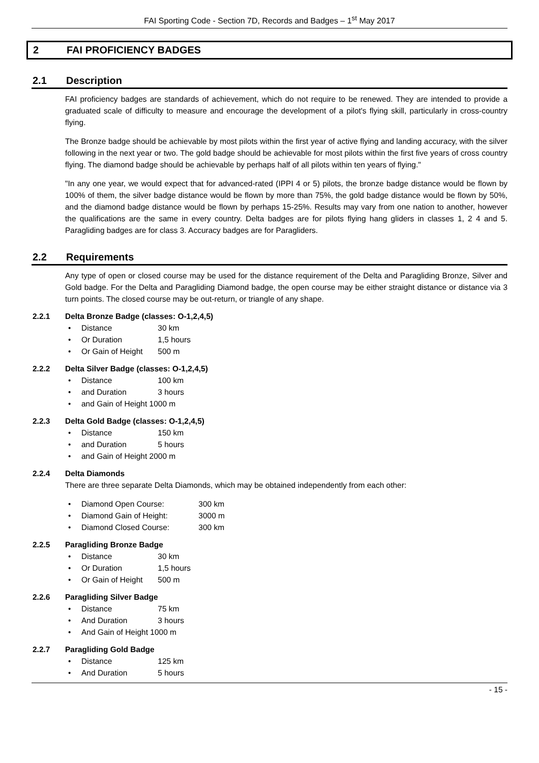FAI Sporting Code - Section 7D, Records and Badges – 1<sup>st</sup> May 2017
2 FAI PROFICIENCY BADGES
2.1 Description
FAI proficiency badges are standards of achievement, which do not require to be renewed. They are intended to provide a graduated scale of difficulty to measure and encourage the development of a pilot's flying skill, particularly in cross-country flying.
The Bronze badge should be achievable by most pilots within the first year of active flying and landing accuracy, with the silver following in the next year or two. The gold badge should be achievable for most pilots within the first five years of cross country flying. The diamond badge should be achievable by perhaps half of all pilots within ten years of flying."
"In any one year, we would expect that for advanced-rated (IPPI 4 or 5) pilots, the bronze badge distance would be flown by 100% of them, the silver badge distance would be flown by more than 75%, the gold badge distance would be flown by 50%, and the diamond badge distance would be flown by perhaps 15-25%. Results may vary from one nation to another, however the qualifications are the same in every country. Delta badges are for pilots flying hang gliders in classes 1, 2 4 and 5. Paragliding badges are for class 3. Accuracy badges are for Paragliders.
2.2 Requirements
Any type of open or closed course may be used for the distance requirement of the Delta and Paragliding Bronze, Silver and Gold badge. For the Delta and Paragliding Diamond badge, the open course may be either straight distance or distance via 3 turn points. The closed course may be out-return, or triangle of any shape.
2.2.1 Delta Bronze Badge (classes: O-1,2,4,5)
Distance 30 km
Or Duration 1,5 hours
Or Gain of Height 500 m
2.2.2 Delta Silver Badge (classes: O-1,2,4,5)
Distance 100 km
and Duration 3 hours
and Gain of Height 1000 m
2.2.3 Delta Gold Badge (classes: O-1,2,4,5)
Distance 150 km
and Duration 5 hours
and Gain of Height 2000 m
2.2.4 Delta Diamonds
There are three separate Delta Diamonds, which may be obtained independently from each other:
Diamond Open Course: 300 km
Diamond Gain of Height: 3000 m
Diamond Closed Course: 300 km
2.2.5 Paragliding Bronze Badge
Distance 30 km
Or Duration 1,5 hours
Or Gain of Height 500 m
2.2.6 Paragliding Silver Badge
Distance 75 km
And Duration 3 hours
And Gain of Height 1000 m
2.2.7 Paragliding Gold Badge
Distance 125 km
And Duration 5 hours
- 15 -